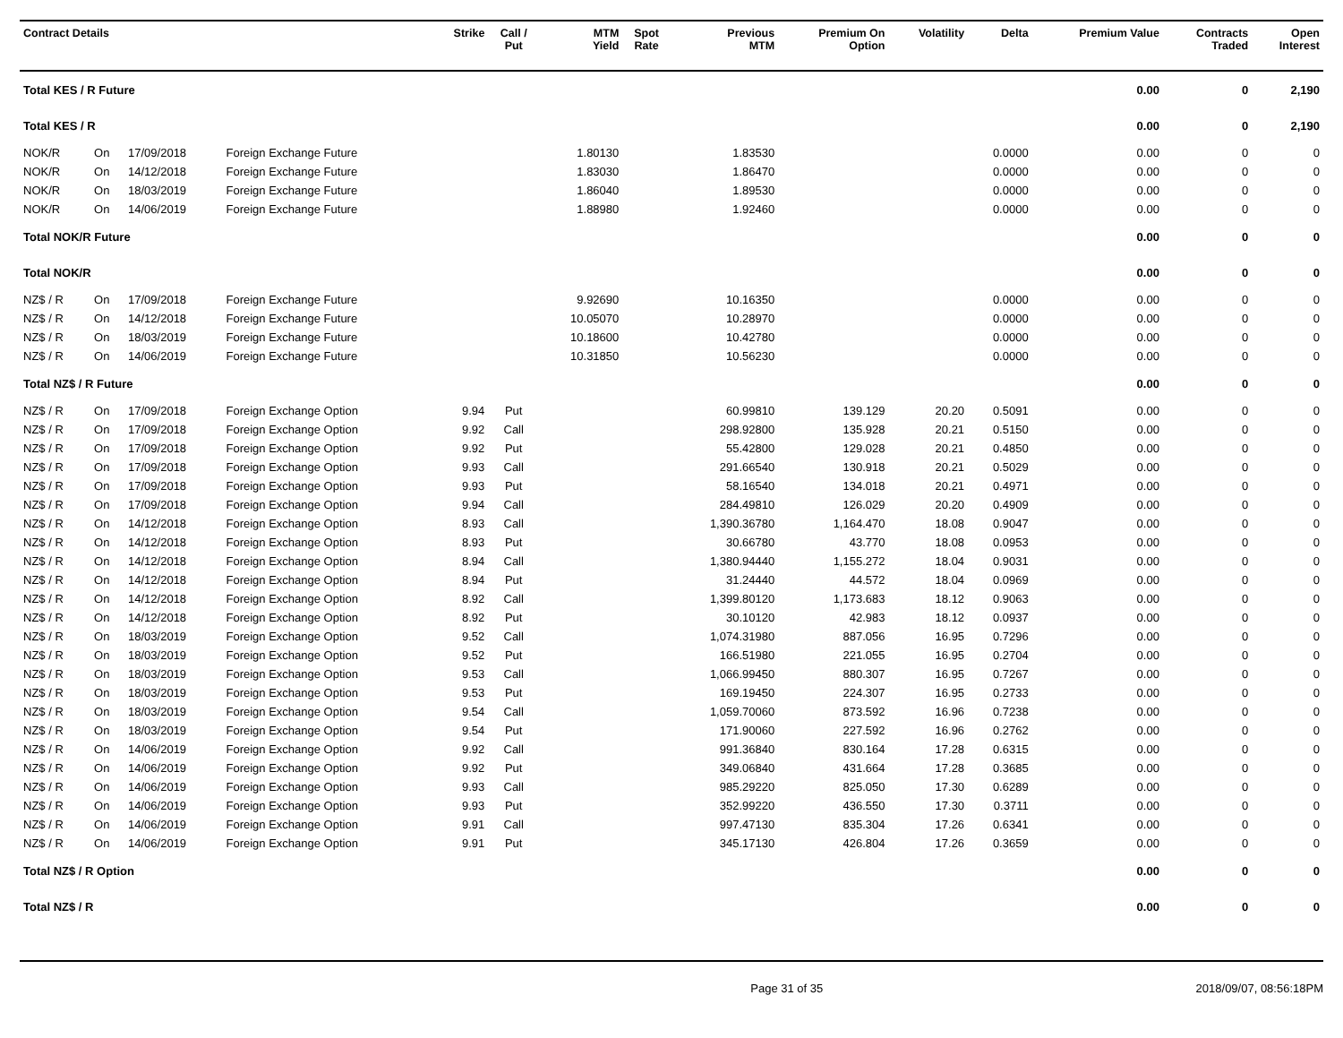| Contract Details | | | | Strike | Call / Put | MTM Yield | Spot Rate | Previous MTM | Premium On Option | Volatility | Delta | Premium Value | Contracts Traded | Open Interest |
| --- | --- | --- | --- | --- | --- | --- | --- | --- | --- | --- | --- | --- | --- | --- |
| Total KES / R Future | | | | | | | | | | | | 0.00 | 0 | 2,190 |
| Total KES / R | | | | | | | | | | | | 0.00 | 0 | 2,190 |
| NOK/R | On | 17/09/2018 | Foreign Exchange Future | | | 1.80130 | | 1.83530 | | | 0.0000 | 0.00 | 0 | 0 |
| NOK/R | On | 14/12/2018 | Foreign Exchange Future | | | 1.83030 | | 1.86470 | | | 0.0000 | 0.00 | 0 | 0 |
| NOK/R | On | 18/03/2019 | Foreign Exchange Future | | | 1.86040 | | 1.89530 | | | 0.0000 | 0.00 | 0 | 0 |
| NOK/R | On | 14/06/2019 | Foreign Exchange Future | | | 1.88980 | | 1.92460 | | | 0.0000 | 0.00 | 0 | 0 |
| Total NOK/R Future | | | | | | | | | | | | 0.00 | 0 | 0 |
| Total NOK/R | | | | | | | | | | | | 0.00 | 0 | 0 |
| NZ$ / R | On | 17/09/2018 | Foreign Exchange Future | | | 9.92690 | | 10.16350 | | | 0.0000 | 0.00 | 0 | 0 |
| NZ$ / R | On | 14/12/2018 | Foreign Exchange Future | | | 10.05070 | | 10.28970 | | | 0.0000 | 0.00 | 0 | 0 |
| NZ$ / R | On | 18/03/2019 | Foreign Exchange Future | | | 10.18600 | | 10.42780 | | | 0.0000 | 0.00 | 0 | 0 |
| NZ$ / R | On | 14/06/2019 | Foreign Exchange Future | | | 10.31850 | | 10.56230 | | | 0.0000 | 0.00 | 0 | 0 |
| Total NZ$ / R Future | | | | | | | | | | | | 0.00 | 0 | 0 |
| NZ$ / R | On | 17/09/2018 | Foreign Exchange Option | 9.94 | Put | | | 60.99810 | 139.129 | 20.20 | 0.5091 | 0.00 | 0 | 0 |
| NZ$ / R | On | 17/09/2018 | Foreign Exchange Option | 9.92 | Call | | | 298.92800 | 135.928 | 20.21 | 0.5150 | 0.00 | 0 | 0 |
| NZ$ / R | On | 17/09/2018 | Foreign Exchange Option | 9.92 | Put | | | 55.42800 | 129.028 | 20.21 | 0.4850 | 0.00 | 0 | 0 |
| NZ$ / R | On | 17/09/2018 | Foreign Exchange Option | 9.93 | Call | | | 291.66540 | 130.918 | 20.21 | 0.5029 | 0.00 | 0 | 0 |
| NZ$ / R | On | 17/09/2018 | Foreign Exchange Option | 9.93 | Put | | | 58.16540 | 134.018 | 20.21 | 0.4971 | 0.00 | 0 | 0 |
| NZ$ / R | On | 17/09/2018 | Foreign Exchange Option | 9.94 | Call | | | 284.49810 | 126.029 | 20.20 | 0.4909 | 0.00 | 0 | 0 |
| NZ$ / R | On | 14/12/2018 | Foreign Exchange Option | 8.93 | Call | | | 1,390.36780 | 1,164.470 | 18.08 | 0.9047 | 0.00 | 0 | 0 |
| NZ$ / R | On | 14/12/2018 | Foreign Exchange Option | 8.93 | Put | | | 30.66780 | 43.770 | 18.08 | 0.0953 | 0.00 | 0 | 0 |
| NZ$ / R | On | 14/12/2018 | Foreign Exchange Option | 8.94 | Call | | | 1,380.94440 | 1,155.272 | 18.04 | 0.9031 | 0.00 | 0 | 0 |
| NZ$ / R | On | 14/12/2018 | Foreign Exchange Option | 8.94 | Put | | | 31.24440 | 44.572 | 18.04 | 0.0969 | 0.00 | 0 | 0 |
| NZ$ / R | On | 14/12/2018 | Foreign Exchange Option | 8.92 | Call | | | 1,399.80120 | 1,173.683 | 18.12 | 0.9063 | 0.00 | 0 | 0 |
| NZ$ / R | On | 14/12/2018 | Foreign Exchange Option | 8.92 | Put | | | 30.10120 | 42.983 | 18.12 | 0.0937 | 0.00 | 0 | 0 |
| NZ$ / R | On | 18/03/2019 | Foreign Exchange Option | 9.52 | Call | | | 1,074.31980 | 887.056 | 16.95 | 0.7296 | 0.00 | 0 | 0 |
| NZ$ / R | On | 18/03/2019 | Foreign Exchange Option | 9.52 | Put | | | 166.51980 | 221.055 | 16.95 | 0.2704 | 0.00 | 0 | 0 |
| NZ$ / R | On | 18/03/2019 | Foreign Exchange Option | 9.53 | Call | | | 1,066.99450 | 880.307 | 16.95 | 0.7267 | 0.00 | 0 | 0 |
| NZ$ / R | On | 18/03/2019 | Foreign Exchange Option | 9.53 | Put | | | 169.19450 | 224.307 | 16.95 | 0.2733 | 0.00 | 0 | 0 |
| NZ$ / R | On | 18/03/2019 | Foreign Exchange Option | 9.54 | Call | | | 1,059.70060 | 873.592 | 16.96 | 0.7238 | 0.00 | 0 | 0 |
| NZ$ / R | On | 18/03/2019 | Foreign Exchange Option | 9.54 | Put | | | 171.90060 | 227.592 | 16.96 | 0.2762 | 0.00 | 0 | 0 |
| NZ$ / R | On | 14/06/2019 | Foreign Exchange Option | 9.92 | Call | | | 991.36840 | 830.164 | 17.28 | 0.6315 | 0.00 | 0 | 0 |
| NZ$ / R | On | 14/06/2019 | Foreign Exchange Option | 9.92 | Put | | | 349.06840 | 431.664 | 17.28 | 0.3685 | 0.00 | 0 | 0 |
| NZ$ / R | On | 14/06/2019 | Foreign Exchange Option | 9.93 | Call | | | 985.29220 | 825.050 | 17.30 | 0.6289 | 0.00 | 0 | 0 |
| NZ$ / R | On | 14/06/2019 | Foreign Exchange Option | 9.93 | Put | | | 352.99220 | 436.550 | 17.30 | 0.3711 | 0.00 | 0 | 0 |
| NZ$ / R | On | 14/06/2019 | Foreign Exchange Option | 9.91 | Call | | | 997.47130 | 835.304 | 17.26 | 0.6341 | 0.00 | 0 | 0 |
| NZ$ / R | On | 14/06/2019 | Foreign Exchange Option | 9.91 | Put | | | 345.17130 | 426.804 | 17.26 | 0.3659 | 0.00 | 0 | 0 |
| Total NZ$ / R Option | | | | | | | | | | | | 0.00 | 0 | 0 |
| Total NZ$ / R | | | | | | | | | | | | 0.00 | 0 | 0 |
Page 31 of 35 2018/09/07, 08:56:18PM